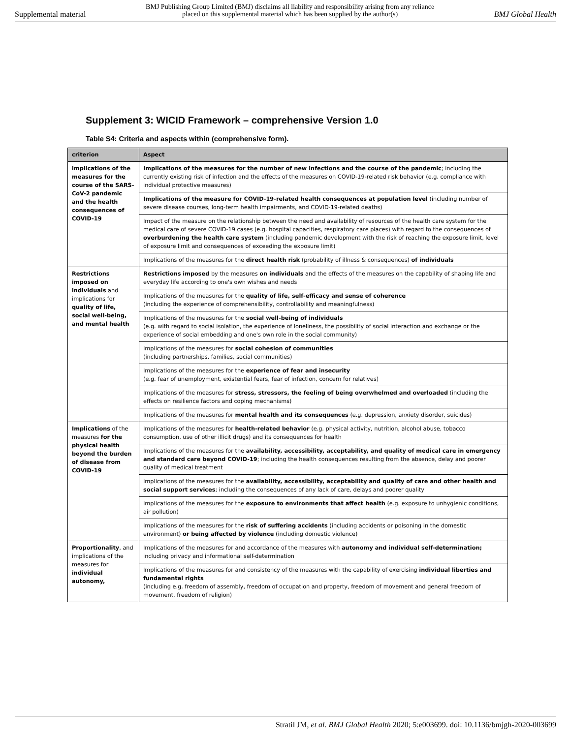Supplemental material BMJ Publishing Group Limited (BMJ) disclaims all liability and responsibility arising from any reliance
placed on this supplemental material which has been supplied by the author(s) BMJ Global Health
Supplement 3: WICID Framework – comprehensive Version 1.0
Table S4: Criteria and aspects within (comprehensive form).
| criterion | Aspect |
| --- | --- |
| implications of the measures for the course of the SARS-CoV-2 pandemic and the health consequences of COVID-19 | Implications of the measures for the number of new infections and the course of the pandemic ; including the currently existing risk of infection and the effects of the measures on COVID-19-related risk behavior (e.g. compliance with individual protective measures) |
| | Implications of the measure for COVID-19-related health consequences at population level (including number of severe disease courses, long-term health impairments, and COVID-19-related deaths) |
| | Impact of the measure on the relationship between the need and availability of resources of the health care system for the medical care of severe COVID-19 cases (e.g. hospital capacities, respiratory care places) with regard to the consequences of overburdening the health care system (including pandemic development with the risk of reaching the exposure limit, level of exposure limit and consequences of exceeding the exposure limit) |
| | Implications of the measures for the direct health risk (probability of illness & consequences) of individuals |
| Restrictions imposed on individuals and implications for quality of life, social well-being, and mental health | Restrictions imposed by the measures on individuals and the effects of the measures on the capability of shaping life and everyday life according to one's own wishes and needs |
| | Implications of the measures for the quality of life, self-efficacy and sense of coherence (including the experience of comprehensibility, controllability and meaningfulness) |
| | Implications of the measures for the social well-being of individuals (e.g. with regard to social isolation, the experience of loneliness, the possibility of social interaction and exchange or the experience of social embedding and one's own role in the social community) |
| | Implications of the measures for social cohesion of communities (including partnerships, families, social communities) |
| | Implications of the measures for the experience of fear and insecurity (e.g. fear of unemployment, existential fears, fear of infection, concern for relatives) |
| | Implications of the measures for stress, stressors, the feeling of being overwhelmed and overloaded (including the effects on resilience factors and coping mechanisms) |
| | Implications of the measures for mental health and its consequences (e.g. depression, anxiety disorder, suicides) |
| Implications of the measures for the physical health beyond the burden of disease from COVID-19 | Implications of the measures for health-related behavior (e.g. physical activity, nutrition, alcohol abuse, tobacco consumption, use of other illicit drugs) and its consequences for health |
| | Implications of the measures for the availability, accessibility, acceptability, and quality of medical care in emergency and standard care beyond COVID-19 ; including the health consequences resulting from the absence, delay and poorer quality of medical treatment |
| | Implications of the measures for the availability, accessibility, acceptability and quality of care and other health and social support services ; including the consequences of any lack of care, delays and poorer quality |
| | Implications of the measures for the exposure to environments that affect health (e.g. exposure to unhygienic conditions, air pollution) |
| | Implications of the measures for the risk of suffering accidents (including accidents or poisoning in the domestic environment) or being affected by violence (including domestic violence) |
| Proportionality , and implications of the measures for individual autonomy, | Implications of the measures for and accordance of the measures with autonomy and individual self-determination; including privacy and informational self-determination |
| | Implications of the measures for and consistency of the measures with the capability of exercising individual liberties and fundamental rights (including e.g. freedom of assembly, freedom of occupation and property, freedom of movement and general freedom of movement, freedom of religion) |
Stratil JM, et al. BMJ Global Health 2020; 5:e003699. doi: 10.1136/bmjgh-2020-003699